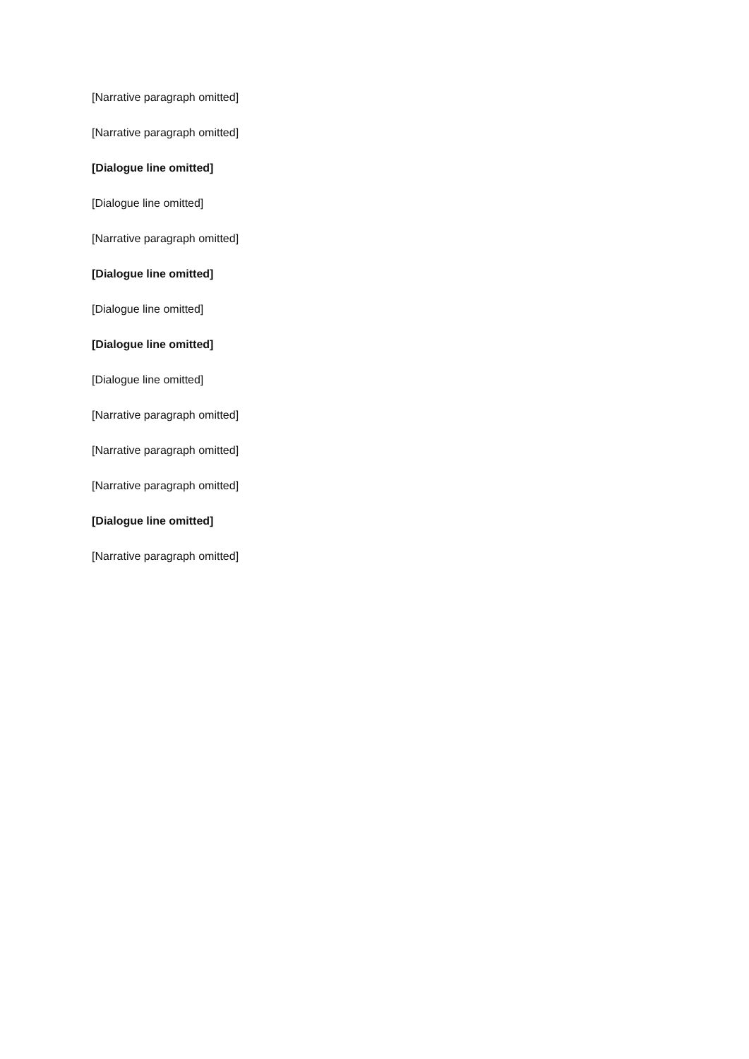[Narrative paragraph omitted]
[Narrative paragraph omitted]
[Dialogue line omitted]
[Dialogue line omitted]
[Narrative paragraph omitted]
[Dialogue line omitted]
[Dialogue line omitted]
[Dialogue line omitted]
[Dialogue line omitted]
[Narrative paragraph omitted]
[Narrative paragraph omitted]
[Narrative paragraph omitted]
[Dialogue line omitted]
[Narrative paragraph omitted]